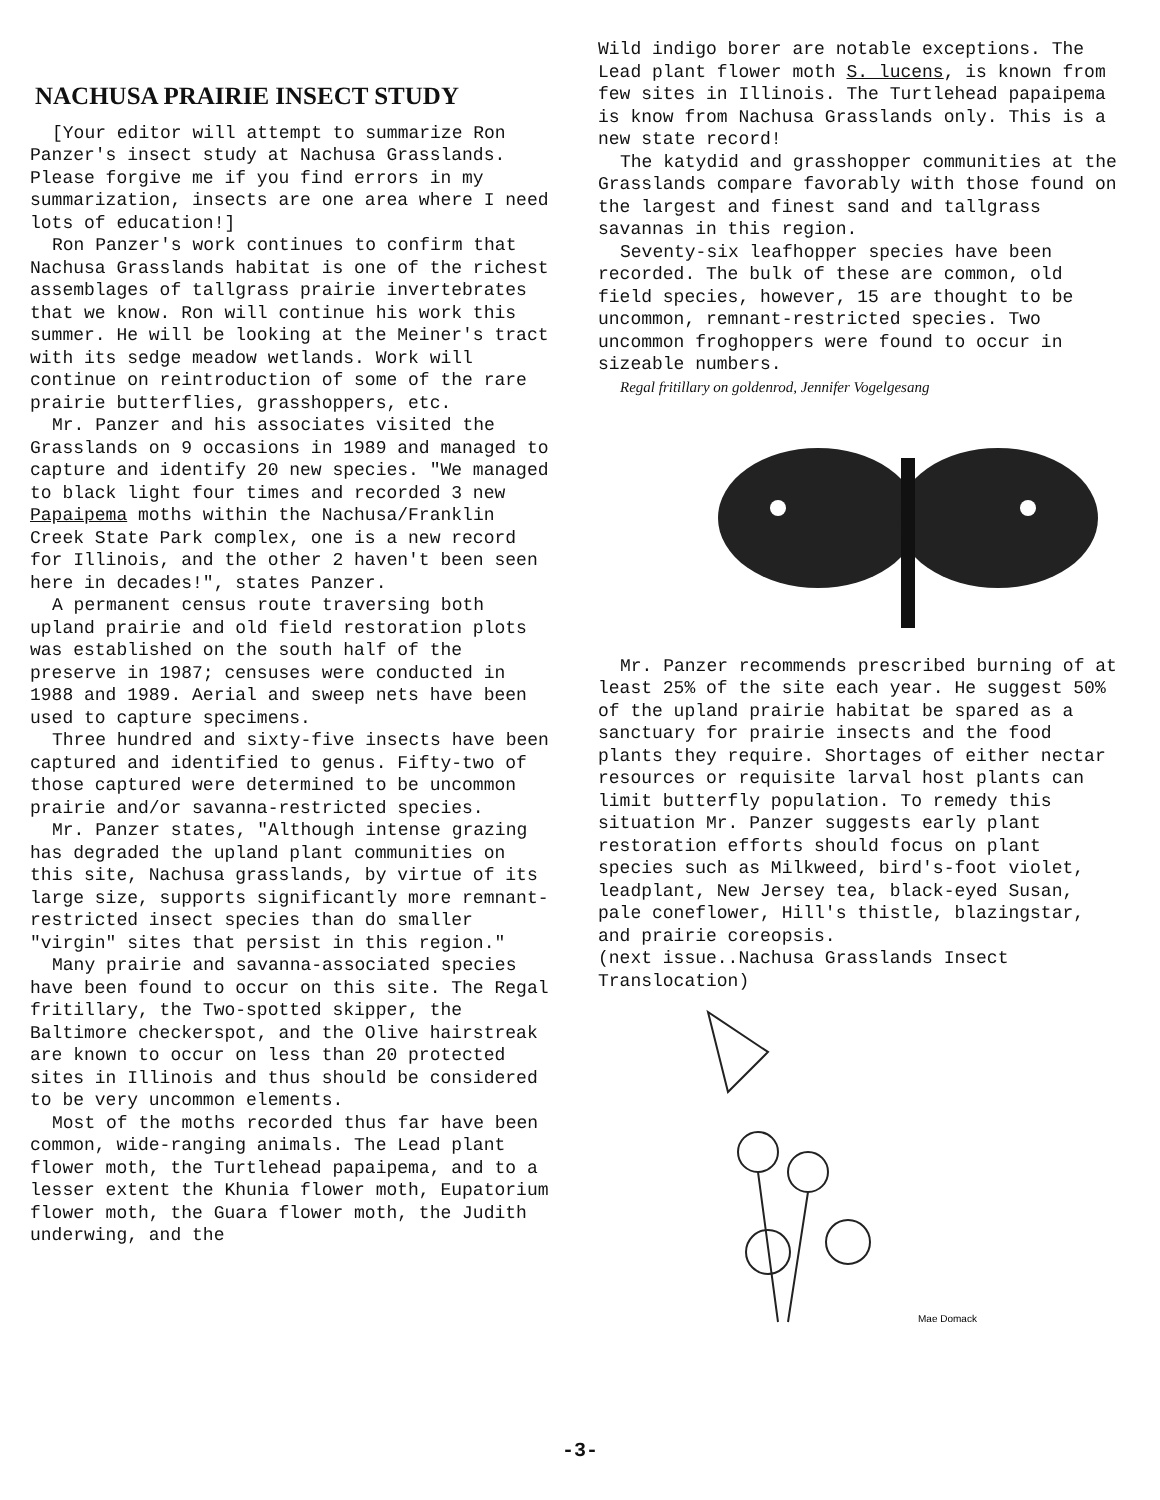NACHUSA PRAIRIE INSECT STUDY
[Your editor will attempt to summarize Ron Panzer's insect study at Nachusa Grasslands. Please forgive me if you find errors in my summarization, insects are one area where I need lots of education!]
Ron Panzer's work continues to confirm that Nachusa Grasslands habitat is one of the richest assemblages of tallgrass prairie invertebrates that we know. Ron will continue his work this summer. He will be looking at the Meiner's tract with its sedge meadow wetlands. Work will continue on reintroduction of some of the rare prairie butterflies, grasshoppers, etc.
Mr. Panzer and his associates visited the Grasslands on 9 occasions in 1989 and managed to capture and identify 20 new species. "We managed to black light four times and recorded 3 new Papaipema moths within the Nachusa/Franklin Creek State Park complex, one is a new record for Illinois, and the other 2 haven't been seen here in decades!", states Panzer.
A permanent census route traversing both upland prairie and old field restoration plots was established on the south half of the preserve in 1987; censuses were conducted in 1988 and 1989. Aerial and sweep nets have been used to capture specimens.
Three hundred and sixty-five insects have been captured and identified to genus. Fifty-two of those captured were determined to be uncommon prairie and/or savanna-restricted species.
Mr. Panzer states, "Although intense grazing has degraded the upland plant communities on this site, Nachusa grasslands, by virtue of its large size, supports significantly more remnant-restricted insect species than do smaller "virgin" sites that persist in this region."
Many prairie and savanna-associated species have been found to occur on this site. The Regal fritillary, the Two-spotted skipper, the Baltimore checkerspot, and the Olive hairstreak are known to occur on less than 20 protected sites in Illinois and thus should be considered to be very uncommon elements.
Most of the moths recorded thus far have been common, wide-ranging animals. The Lead plant flower moth, the Turtlehead papaipema, and to a lesser extent the Khunia flower moth, Eupatorium flower moth, the Guara flower moth, the Judith underwing, and the
Wild indigo borer are notable exceptions. The Lead plant flower moth S. lucens, is known from few sites in Illinois. The Turtlehead papaipema is know from Nachusa Grasslands only. This is a new state record!
The katydid and grasshopper communities at the Grasslands compare favorably with those found on the largest and finest sand and tallgrass savannas in this region.
Seventy-six leafhopper species have been recorded. The bulk of these are common, old field species, however, 15 are thought to be uncommon, remnant-restricted species. Two uncommon froghoppers were found to occur in sizeable numbers.
Regal fritillary on goldenrod, Jennifer Vogelgesang
Mr. Panzer recommends prescribed burning of at least 25% of the site each year. He suggest 50% of the upland prairie habitat be spared as a sanctuary for prairie insects and the food plants they require. Shortages of either nectar resources or requisite larval host plants can limit butterfly population. To remedy this situation Mr. Panzer suggests early plant restoration efforts should focus on plant species such as Milkweed, bird's-foot violet, leadplant, New Jersey tea, black-eyed Susan, pale coneflower, Hill's thistle, blazingstar, and prairie coreopsis.
(next issue..Nachusa Grasslands Insect Translocation)
Mae Domack
-3-